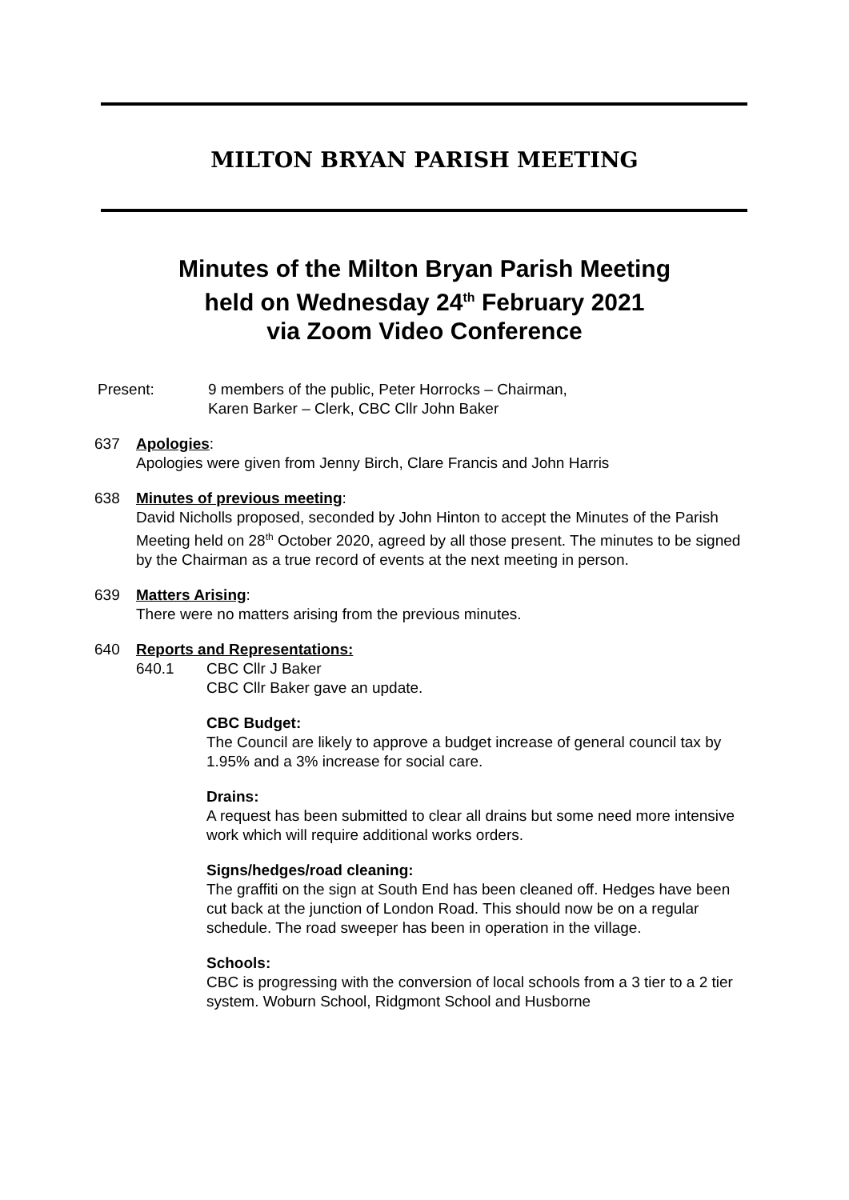MILTON BRYAN PARISH MEETING
Minutes of the Milton Bryan Parish Meeting
held on Wednesday 24<sup>th</sup> February 2021
via Zoom Video Conference
Present: 9 members of the public, Peter Horrocks – Chairman,
Karen Barker – Clerk, CBC Cllr John Baker
637 Apologies:
Apologies were given from Jenny Birch, Clare Francis and John Harris
638 Minutes of previous meeting:
David Nicholls proposed, seconded by John Hinton to accept the Minutes of the Parish Meeting held on 28<sup>th</sup> October 2020, agreed by all those present. The minutes to be signed by the Chairman as a true record of events at the next meeting in person.
639 Matters Arising:
There were no matters arising from the previous minutes.
640 Reports and Representations:
640.1 CBC Cllr J Baker
CBC Cllr Baker gave an update.
CBC Budget:
The Council are likely to approve a budget increase of general council tax by 1.95% and a 3% increase for social care.
Drains:
A request has been submitted to clear all drains but some need more intensive work which will require additional works orders.
Signs/hedges/road cleaning:
The graffiti on the sign at South End has been cleaned off. Hedges have been cut back at the junction of London Road. This should now be on a regular schedule. The road sweeper has been in operation in the village.
Schools:
CBC is progressing with the conversion of local schools from a 3 tier to a 2 tier system. Woburn School, Ridgmont School and Husborne